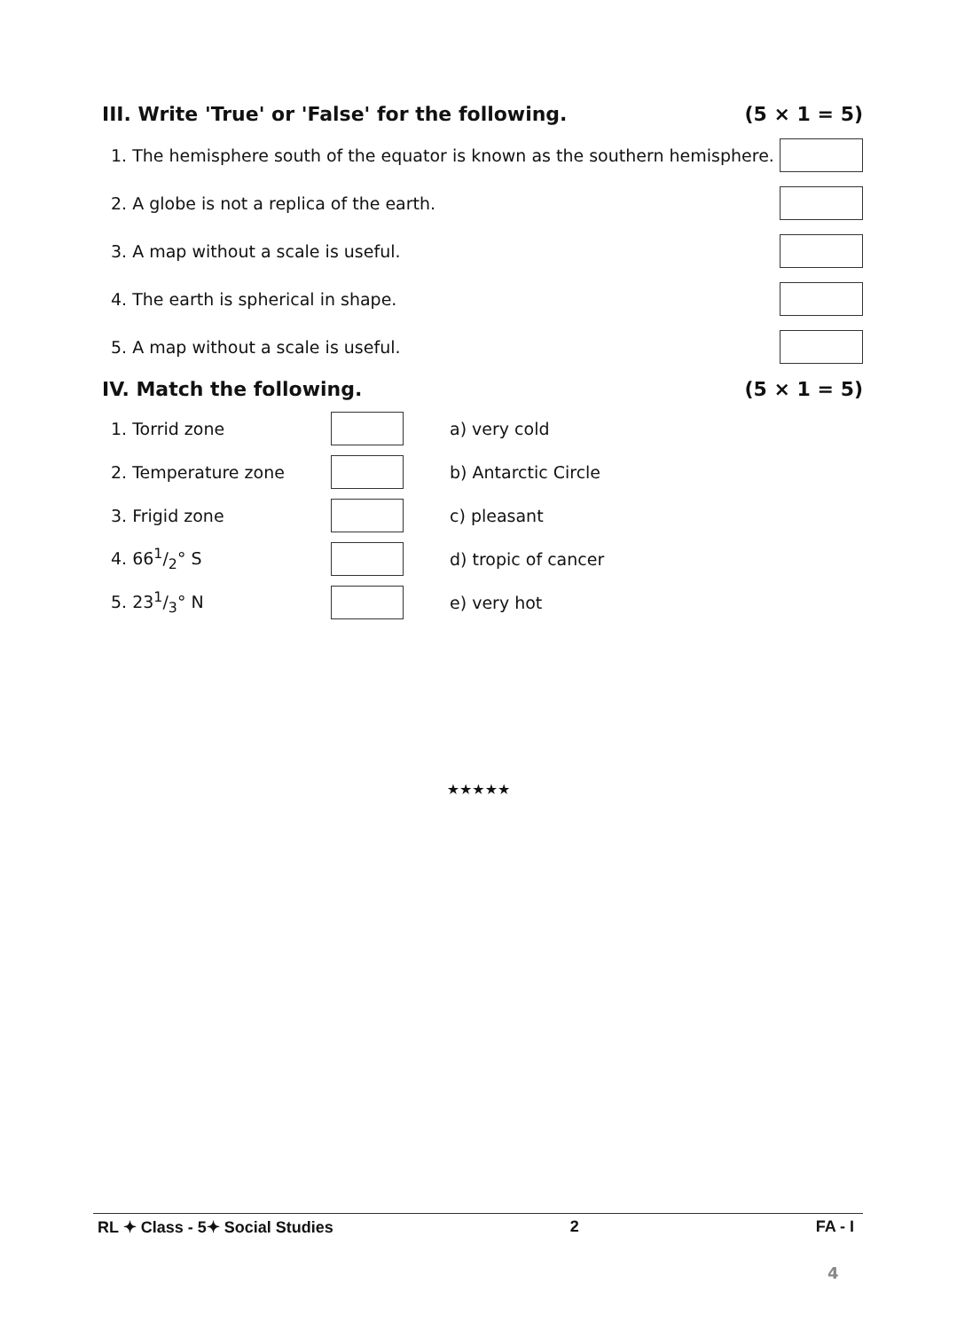III. Write 'True' or 'False' for the following. (5 × 1 = 5)
1. The hemisphere south of the equator is known as the southern hemisphere.
2. A globe is not a replica of the earth.
3. A map without a scale is useful.
4. The earth is spherical in shape.
5. A map without a scale is useful.
IV. Match the following. (5 × 1 = 5)
1. Torrid zone a) very cold
2. Temperature zone b) Antarctic Circle
3. Frigid zone c) pleasant
4. 661/2° S d) tropic of cancer
5. 231/3° N e) very hot
★★★★★
RL ✦ Class - 5✦ Social Studies 2 FA - I
4